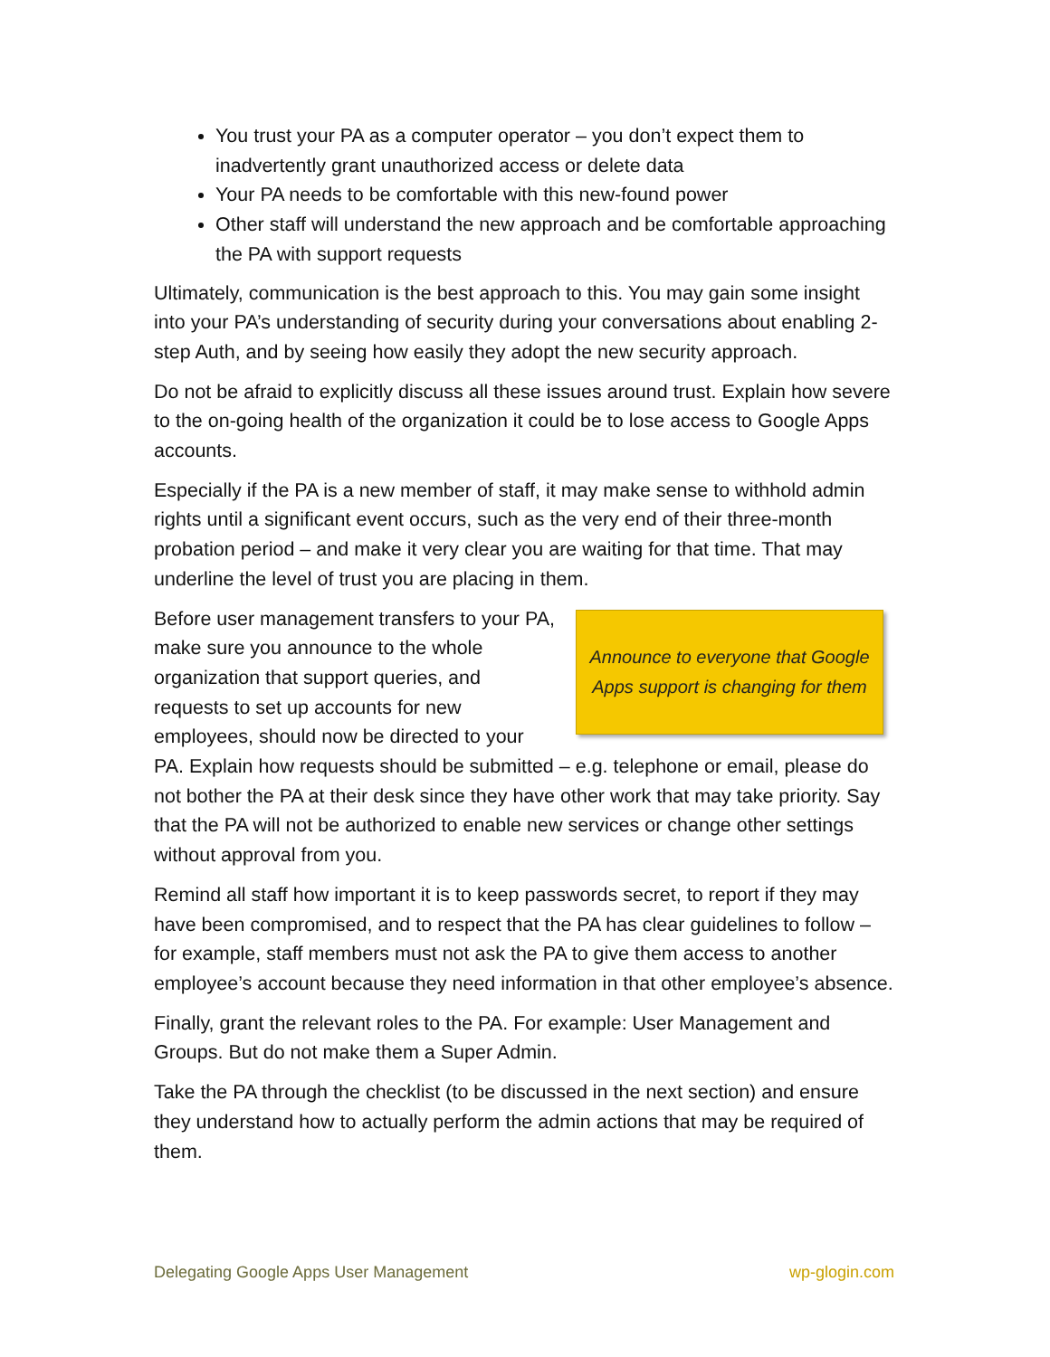You trust your PA as a computer operator – you don’t expect them to inadvertently grant unauthorized access or delete data
Your PA needs to be comfortable with this new-found power
Other staff will understand the new approach and be comfortable approaching the PA with support requests
Ultimately, communication is the best approach to this. You may gain some insight into your PA’s understanding of security during your conversations about enabling 2-step Auth, and by seeing how easily they adopt the new security approach.
Do not be afraid to explicitly discuss all these issues around trust. Explain how severe to the on-going health of the organization it could be to lose access to Google Apps accounts.
Especially if the PA is a new member of staff, it may make sense to withhold admin rights until a significant event occurs, such as the very end of their three-month probation period – and make it very clear you are waiting for that time. That may underline the level of trust you are placing in them.
Announce to everyone that Google
Apps support is changing for them
Before user management transfers to your PA, make sure you announce to the whole organization that support queries, and requests to set up accounts for new employees, should now be directed to your PA. Explain how requests should be submitted – e.g. telephone or email, please do not bother the PA at their desk since they have other work that may take priority. Say that the PA will not be authorized to enable new services or change other settings without approval from you.
Remind all staff how important it is to keep passwords secret, to report if they may have been compromised, and to respect that the PA has clear guidelines to follow – for example, staff members must not ask the PA to give them access to another employee’s account because they need information in that other employee’s absence.
Finally, grant the relevant roles to the PA. For example: User Management and Groups. But do not make them a Super Admin.
Take the PA through the checklist (to be discussed in the next section) and ensure they understand how to actually perform the admin actions that may be required of them.
Delegating Google Apps User Management wp-glogin.com